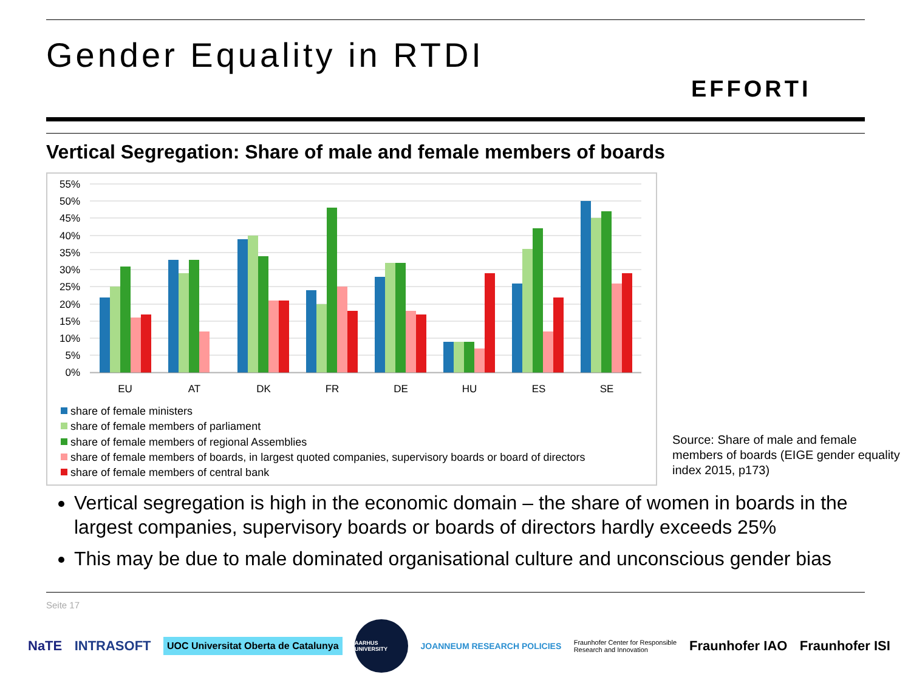Gender Equality in RTDI
EFFORTI
Vertical Segregation: Share of male and female members of boards
55%
50%
45%
40%
35%
30%
25%
20%
15%
10%
5%
0%
EU
AT
DK
FR
DE
HU
ES
SE
share of female ministers
share of female members of parliament
share of female members of regional Assemblies
share of female members of boards, in largest quoted companies, supervisory boards or board of directors
share of female members of central bank
Source: Share of male and female members of boards (EIGE gender equality index 2015, p173)
Vertical segregation is high in the economic domain – the share of women in boards in the largest companies, supervisory boards or boards of directors hardly exceeds 25%
This may be due to male dominated organisational culture and unconscious gender bias
Seite 17
NaTE INTRASOFT UOC Universitat Oberta de Catalunya AARHUS UNIVERSITY JOANNEUM RESEARCH POLICIES Fraunhofer Center for Responsible Research and Innovation Fraunhofer IAO Fraunhofer ISI